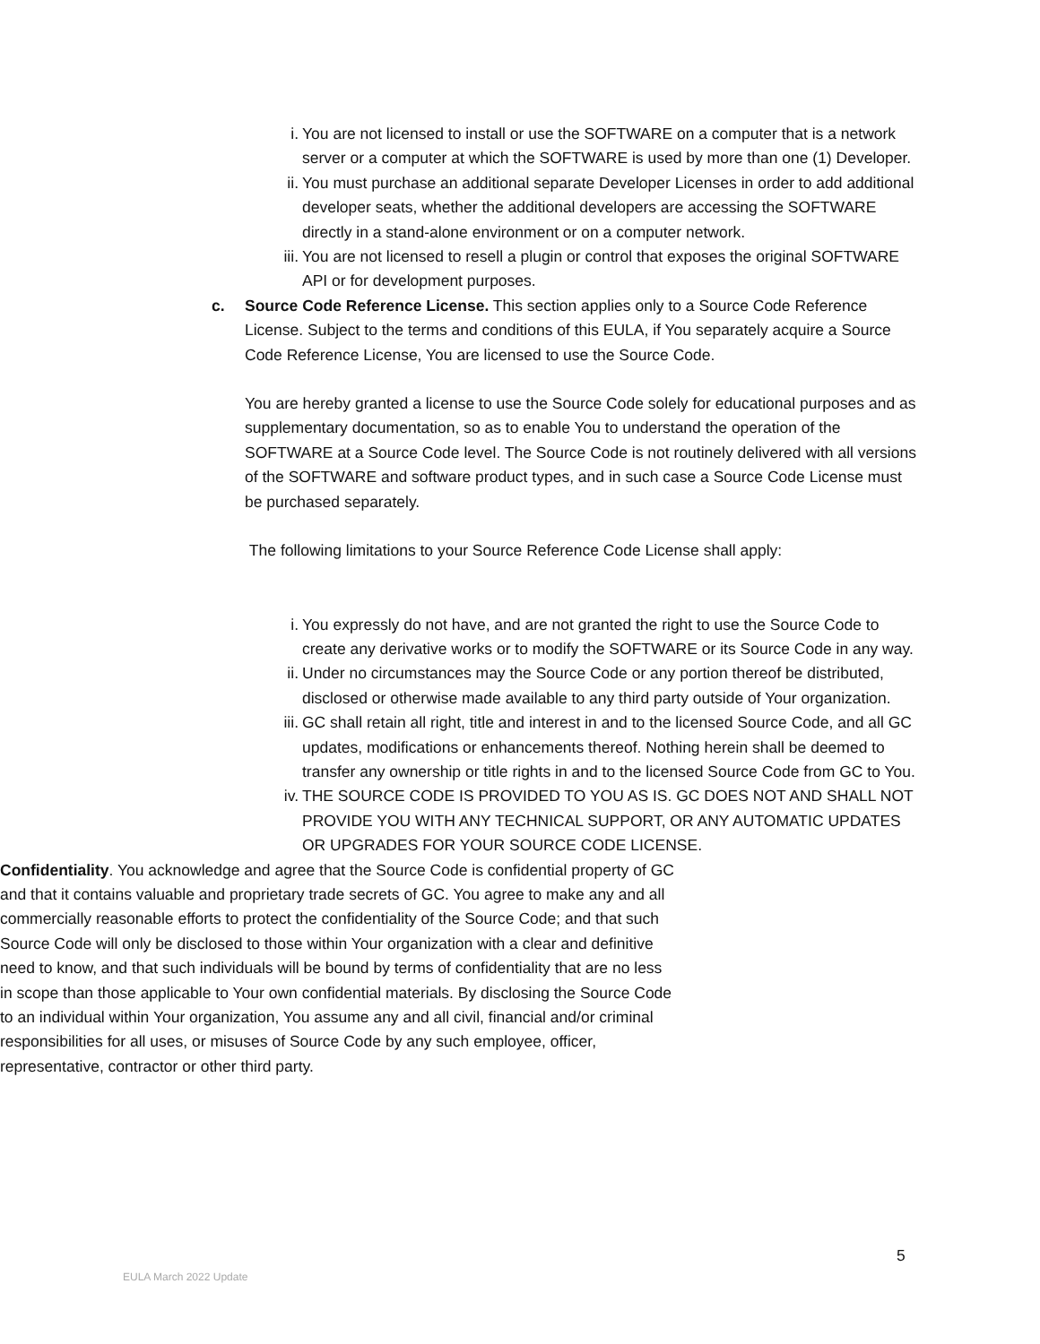i. You are not licensed to install or use the SOFTWARE on a computer that is a network server or a computer at which the SOFTWARE is used by more than one (1) Developer.
ii. You must purchase an additional separate Developer Licenses in order to add additional developer seats, whether the additional developers are accessing the SOFTWARE directly in a stand-alone environment or on a computer network.
iii. You are not licensed to resell a plugin or control that exposes the original SOFTWARE API or for development purposes.
c. Source Code Reference License. This section applies only to a Source Code Reference License. Subject to the terms and conditions of this EULA, if You separately acquire a Source Code Reference License, You are licensed to use the Source Code.
You are hereby granted a license to use the Source Code solely for educational purposes and as supplementary documentation, so as to enable You to understand the operation of the SOFTWARE at a Source Code level. The Source Code is not routinely delivered with all versions of the SOFTWARE and software product types, and in such case a Source Code License must be purchased separately.
The following limitations to your Source Reference Code License shall apply:
i. You expressly do not have, and are not granted the right to use the Source Code to create any derivative works or to modify the SOFTWARE or its Source Code in any way.
ii. Under no circumstances may the Source Code or any portion thereof be distributed, disclosed or otherwise made available to any third party outside of Your organization.
iii. GC shall retain all right, title and interest in and to the licensed Source Code, and all GC updates, modifications or enhancements thereof. Nothing herein shall be deemed to transfer any ownership or title rights in and to the licensed Source Code from GC to You.
iv. THE SOURCE CODE IS PROVIDED TO YOU AS IS. GC DOES NOT AND SHALL NOT PROVIDE YOU WITH ANY TECHNICAL SUPPORT, OR ANY AUTOMATIC UPDATES OR UPGRADES FOR YOUR SOURCE CODE LICENSE.
Confidentiality. You acknowledge and agree that the Source Code is confidential property of GC and that it contains valuable and proprietary trade secrets of GC. You agree to make any and all commercially reasonable efforts to protect the confidentiality of the Source Code; and that such Source Code will only be disclosed to those within Your organization with a clear and definitive need to know, and that such individuals will be bound by terms of confidentiality that are no less in scope than those applicable to Your own confidential materials. By disclosing the Source Code to an individual within Your organization, You assume any and all civil, financial and/or criminal responsibilities for all uses, or misuses of Source Code by any such employee, officer, representative, contractor or other third party.
5
EULA March 2022 Update